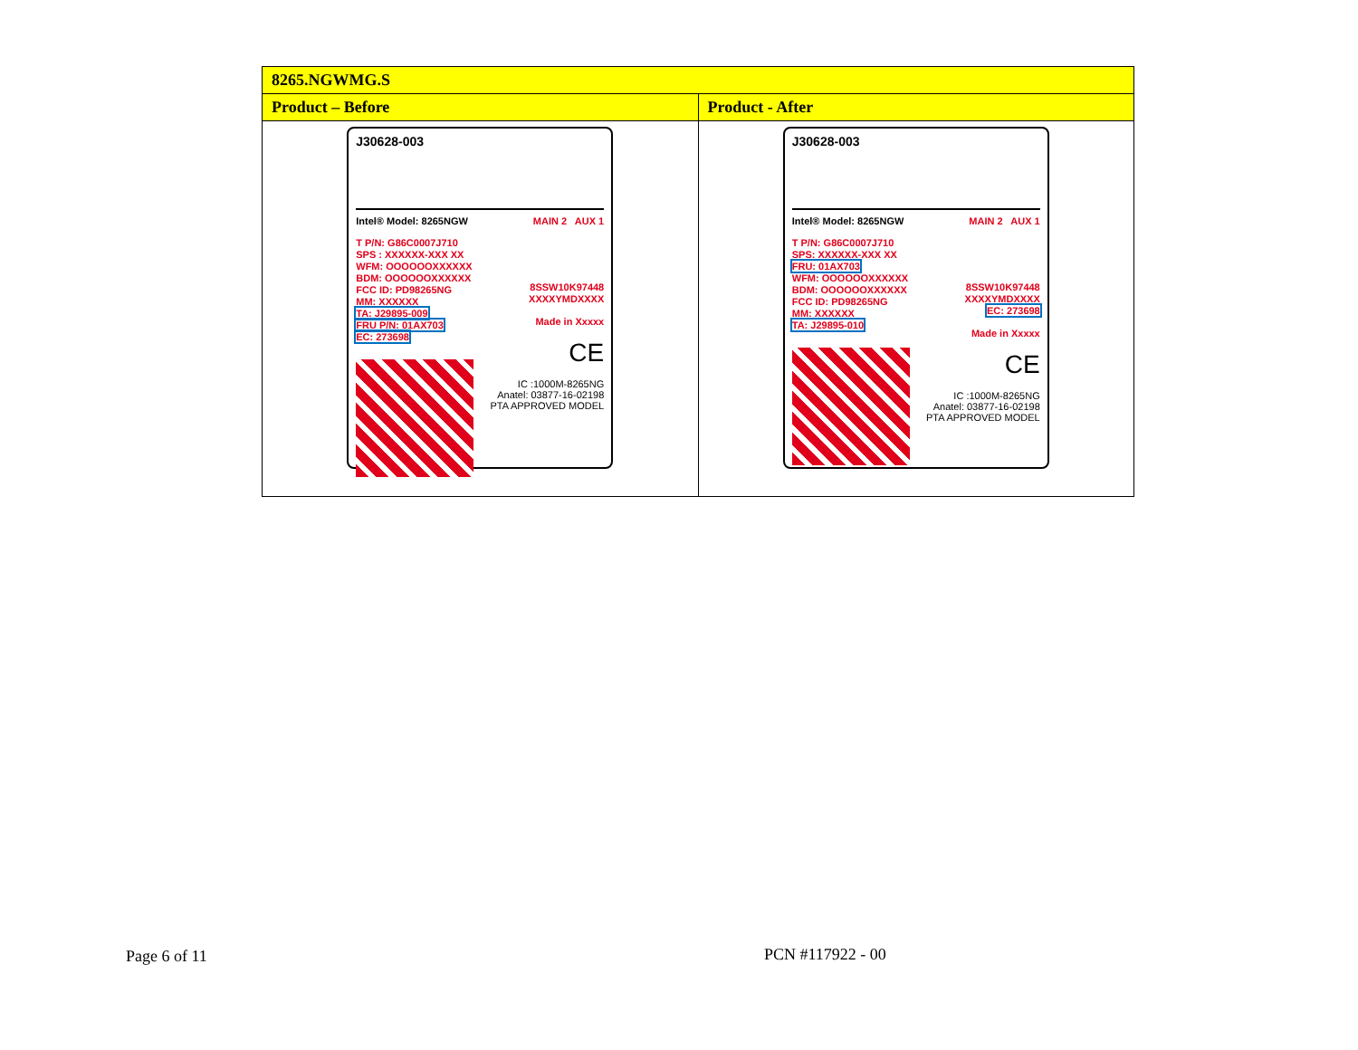| 8265.NGWMG.S | |
| --- | --- |
| Product – Before | Product - After |
| J30628-003 Intel® Model: 8265NGW T P/N: G86C0007J710 SPS : XXXXXX-XXX XX WFM: OOOOOOXXXXXX BDM: OOOOOOXXXXXX FCC ID: PD98265NG MM: XXXXXX TA: J29895-009 FRU P/N: 01AX703 EC: 273698 MAIN 2 AUX 1 8SSW10K97448 XXXXYMDXXXX Made in Xxxxx CE IC :1000M-8265NG Anatel: 03877-16-02198 PTA APPROVED MODEL | J30628-003 Intel® Model: 8265NGW T P/N: G86C0007J710 SPS: XXXXXX-XXX XX FRU: 01AX703 WFM: OOOOOOXXXXXX BDM: OOOOOOXXXXXX FCC ID: PD98265NG MM: XXXXXX TA: J29895-010 MAIN 2 AUX 1 8SSW10K97448 XXXXYMDXXXX EC: 273698 Made in Xxxxx CE IC :1000M-8265NG Anatel: 03877-16-02198 PTA APPROVED MODEL |
Page 6 of 11 PCN #117922 - 00